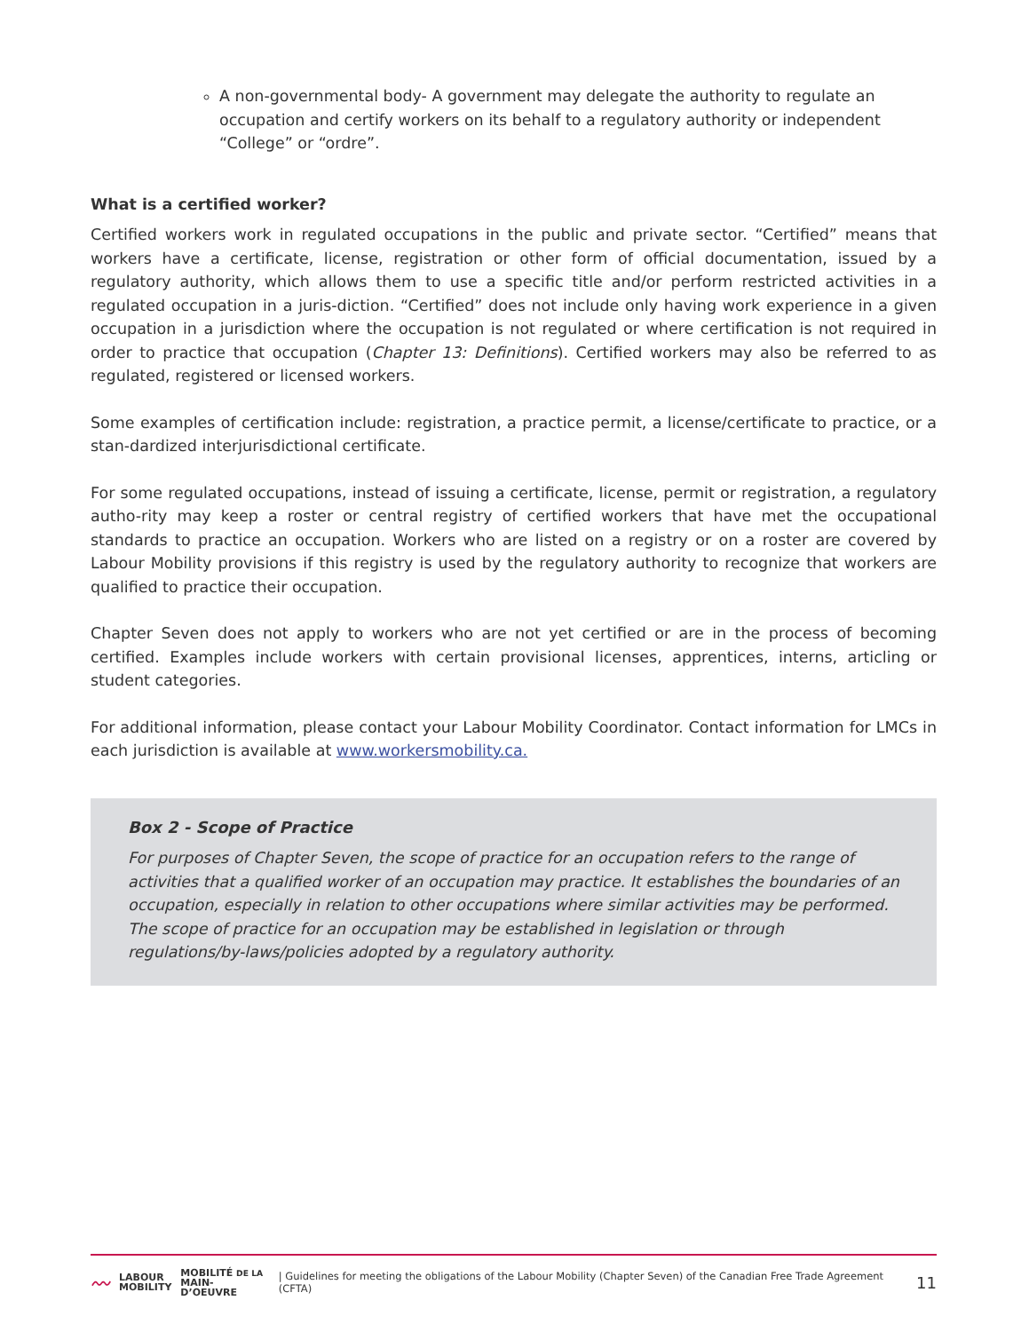A non-governmental body- A government may delegate the authority to regulate an occupation and certify workers on its behalf to a regulatory authority or independent “College” or “ordre”.
What is a certified worker?
Certified workers work in regulated occupations in the public and private sector. “Certified” means that workers have a certificate, license, registration or other form of official documentation, issued by a regulatory authority, which allows them to use a specific title and/or perform restricted activities in a regulated occupation in a juris-diction. “Certified” does not include only having work experience in a given occupation in a jurisdiction where the occupation is not regulated or where certification is not required in order to practice that occupation (Chapter 13: Definitions). Certified workers may also be referred to as regulated, registered or licensed workers.
Some examples of certification include: registration, a practice permit, a license/certificate to practice, or a stan-dardized interjurisdictional certificate.
For some regulated occupations, instead of issuing a certificate, license, permit or registration, a regulatory autho-rity may keep a roster or central registry of certified workers that have met the occupational standards to practice an occupation. Workers who are listed on a registry or on a roster are covered by Labour Mobility provisions if this registry is used by the regulatory authority to recognize that workers are qualified to practice their occupation.
Chapter Seven does not apply to workers who are not yet certified or are in the process of becoming certified. Examples include workers with certain provisional licenses, apprentices, interns, articling or student categories.
For additional information, please contact your Labour Mobility Coordinator. Contact information for LMCs in each jurisdiction is available at www.workersmobility.ca.
Box 2 - Scope of Practice
For purposes of Chapter Seven, the scope of practice for an occupation refers to the range of activities that a qualified worker of an occupation may practice. It establishes the boundaries of an occupation, especially in relation to other occupations where similar activities may be performed. The scope of practice for an occupation may be established in legislation or through regulations/by-laws/policies adopted by a regulatory authority.
〰 LABOUR
MOBILITY MOBILITÉ DE LA
MAIN-D’OEUVRE | Guidelines for meeting the obligations of the Labour Mobility (Chapter Seven) of the Canadian Free Trade Agreement (CFTA) 11